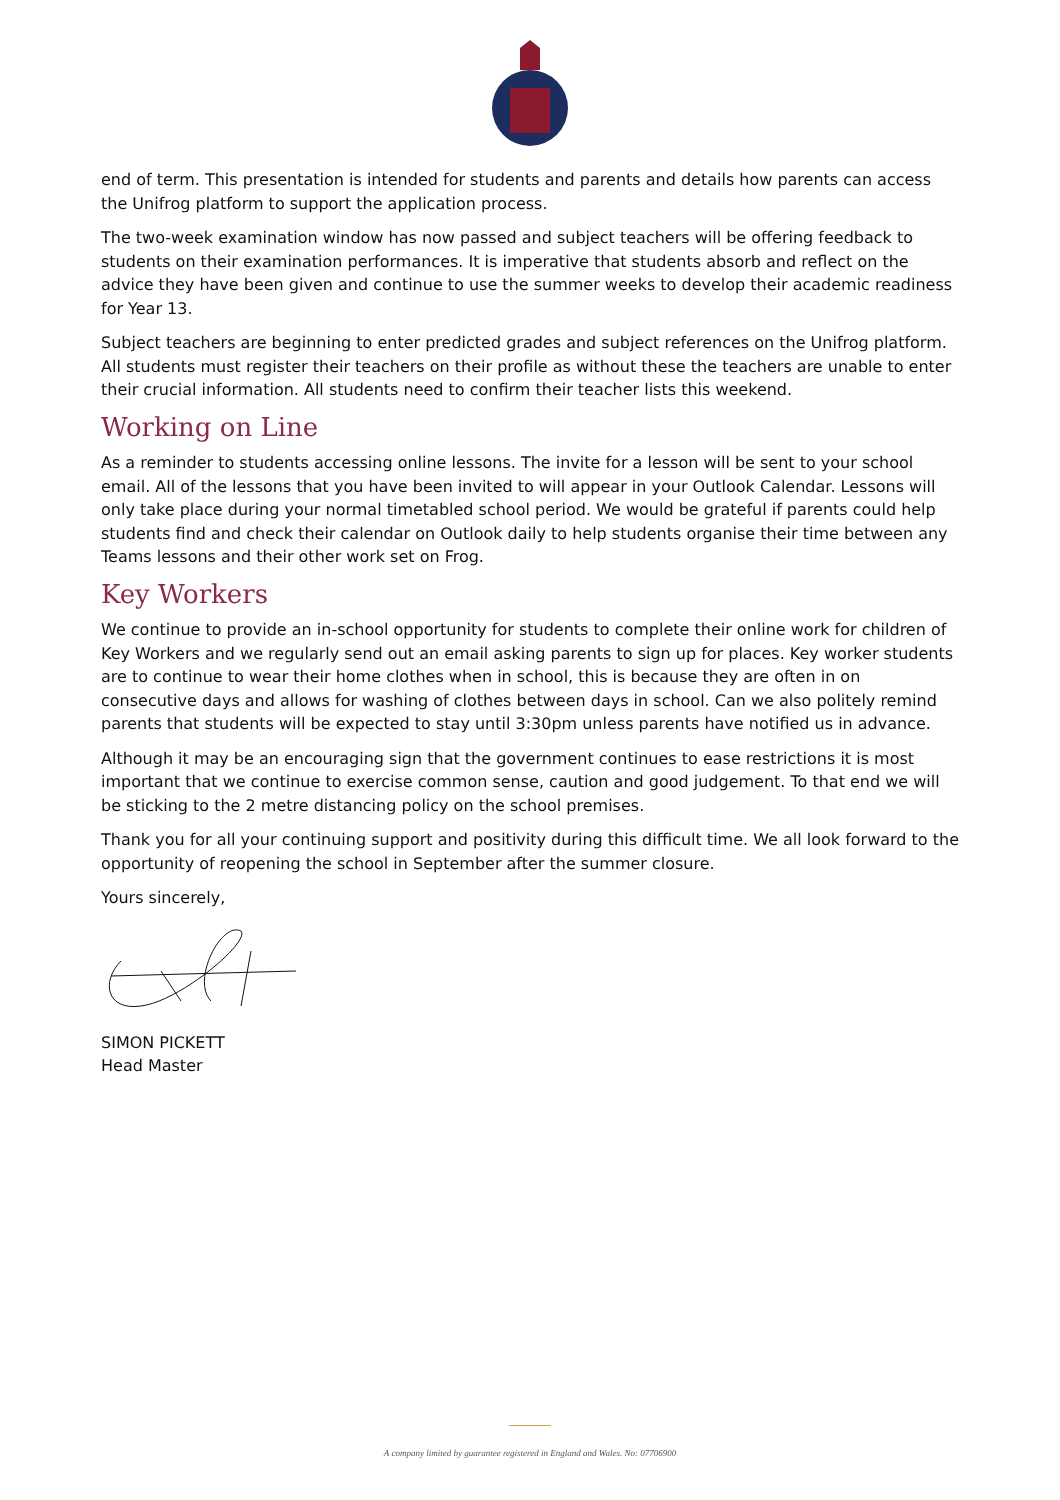end of term. This presentation is intended for students and parents and details how parents can access the Unifrog platform to support the application process.
The two-week examination window has now passed and subject teachers will be offering feedback to students on their examination performances. It is imperative that students absorb and reflect on the advice they have been given and continue to use the summer weeks to develop their academic readiness for Year 13.
Subject teachers are beginning to enter predicted grades and subject references on the Unifrog platform. All students must register their teachers on their profile as without these the teachers are unable to enter their crucial information. All students need to confirm their teacher lists this weekend.
Working on Line
As a reminder to students accessing online lessons. The invite for a lesson will be sent to your school email. All of the lessons that you have been invited to will appear in your Outlook Calendar. Lessons will only take place during your normal timetabled school period. We would be grateful if parents could help students find and check their calendar on Outlook daily to help students organise their time between any Teams lessons and their other work set on Frog.
Key Workers
We continue to provide an in-school opportunity for students to complete their online work for children of Key Workers and we regularly send out an email asking parents to sign up for places. Key worker students are to continue to wear their home clothes when in school, this is because they are often in on consecutive days and allows for washing of clothes between days in school. Can we also politely remind parents that students will be expected to stay until 3:30pm unless parents have notified us in advance.
Although it may be an encouraging sign that the government continues to ease restrictions it is most important that we continue to exercise common sense, caution and good judgement. To that end we will be sticking to the 2 metre distancing policy on the school premises.
Thank you for all your continuing support and positivity during this difficult time. We all look forward to the opportunity of reopening the school in September after the summer closure.
Yours sincerely,
SIMON PICKETT
Head Master
A company limited by guarantee registered in England and Wales. No: 07706900